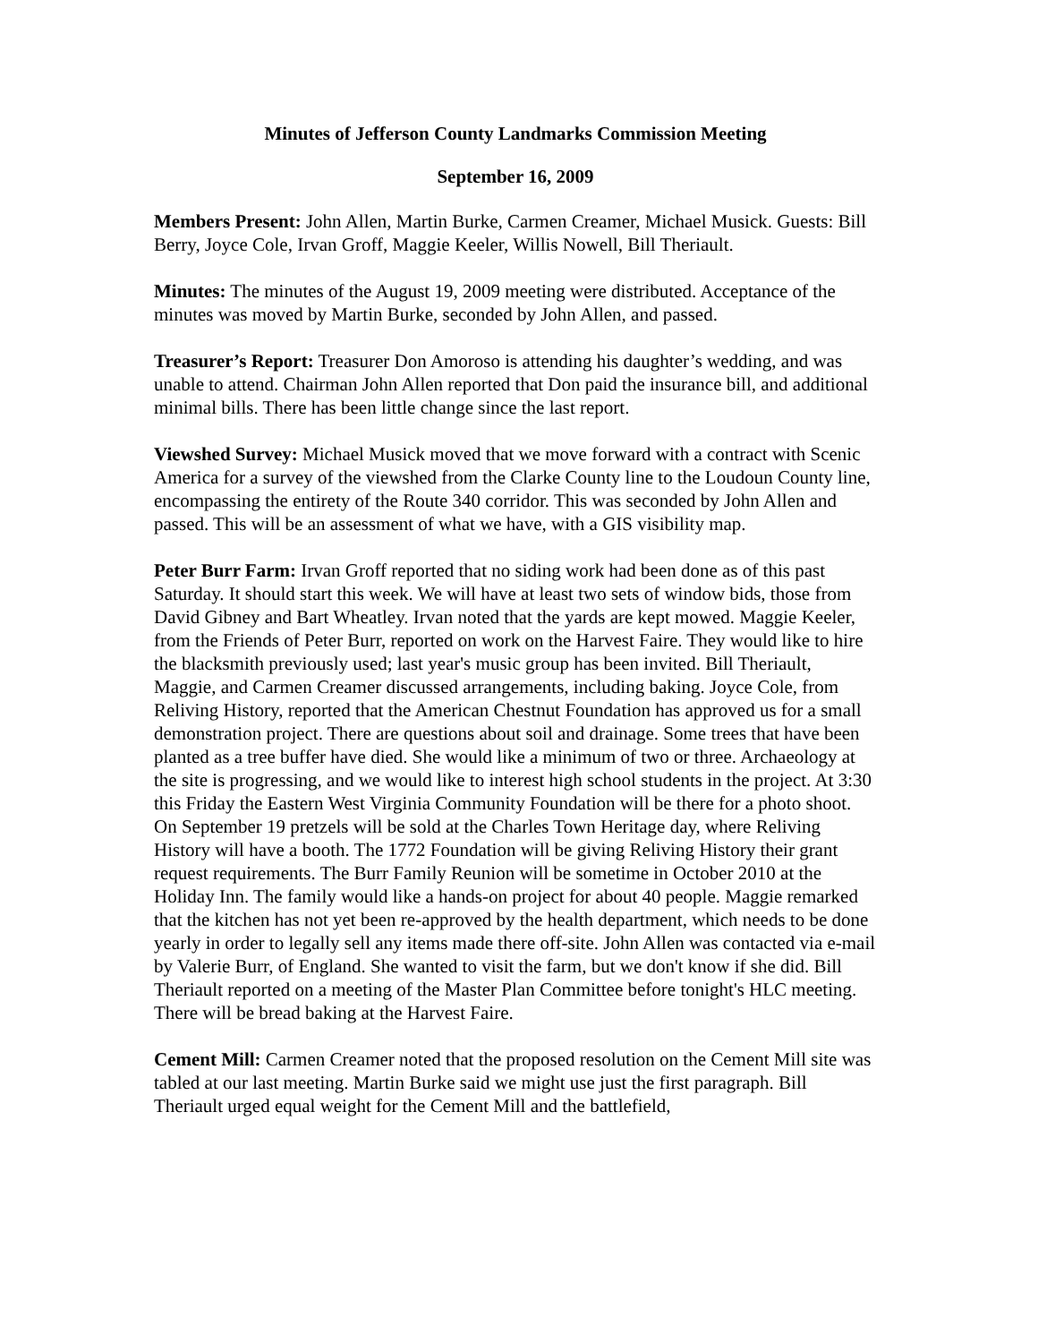Minutes of Jefferson County Landmarks Commission Meeting
September 16, 2009
Members Present: John Allen, Martin Burke, Carmen Creamer, Michael Musick. Guests: Bill Berry, Joyce Cole, Irvan Groff, Maggie Keeler, Willis Nowell, Bill Theriault.
Minutes: The minutes of the August 19, 2009 meeting were distributed. Acceptance of the minutes was moved by Martin Burke, seconded by John Allen, and passed.
Treasurer’s Report: Treasurer Don Amoroso is attending his daughter’s wedding, and was unable to attend. Chairman John Allen reported that Don paid the insurance bill, and additional minimal bills. There has been little change since the last report.
Viewshed Survey: Michael Musick moved that we move forward with a contract with Scenic America for a survey of the viewshed from the Clarke County line to the Loudoun County line, encompassing the entirety of the Route 340 corridor. This was seconded by John Allen and passed. This will be an assessment of what we have, with a GIS visibility map.
Peter Burr Farm: Irvan Groff reported that no siding work had been done as of this past Saturday. It should start this week. We will have at least two sets of window bids, those from David Gibney and Bart Wheatley. Irvan noted that the yards are kept mowed. Maggie Keeler, from the Friends of Peter Burr, reported on work on the Harvest Faire. They would like to hire the blacksmith previously used; last year's music group has been invited. Bill Theriault, Maggie, and Carmen Creamer discussed arrangements, including baking. Joyce Cole, from Reliving History, reported that the American Chestnut Foundation has approved us for a small demonstration project. There are questions about soil and drainage. Some trees that have been planted as a tree buffer have died. She would like a minimum of two or three. Archaeology at the site is progressing, and we would like to interest high school students in the project. At 3:30 this Friday the Eastern West Virginia Community Foundation will be there for a photo shoot. On September 19 pretzels will be sold at the Charles Town Heritage day, where Reliving History will have a booth. The 1772 Foundation will be giving Reliving History their grant request requirements. The Burr Family Reunion will be sometime in October 2010 at the Holiday Inn. The family would like a hands-on project for about 40 people. Maggie remarked that the kitchen has not yet been re-approved by the health department, which needs to be done yearly in order to legally sell any items made there off-site. John Allen was contacted via e-mail by Valerie Burr, of England. She wanted to visit the farm, but we don't know if she did. Bill Theriault reported on a meeting of the Master Plan Committee before tonight's HLC meeting. There will be bread baking at the Harvest Faire.
Cement Mill: Carmen Creamer noted that the proposed resolution on the Cement Mill site was tabled at our last meeting. Martin Burke said we might use just the first paragraph. Bill Theriault urged equal weight for the Cement Mill and the battlefield,